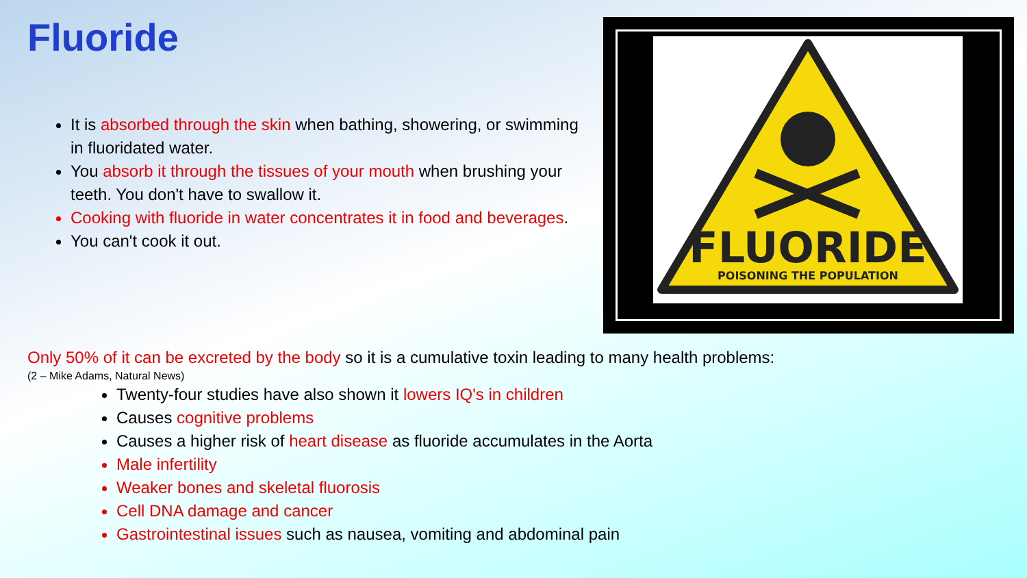Fluoride
It is absorbed through the skin when bathing, showering, or swimming in fluoridated water.
You absorb it through the tissues of your mouth when brushing your teeth. You don't have to swallow it.
Cooking with fluoride in water concentrates it in food and beverages.
You can't cook it out.
FLUORIDE
POISONING THE POPULATION
Only 50% of it can be excreted by the body so it is a cumulative toxin leading to many health problems:
(2 – Mike Adams, Natural News)
Twenty-four studies have also shown it lowers IQ's in children
Causes cognitive problems
Causes a higher risk of heart disease as fluoride accumulates in the Aorta
Male infertility
Weaker bones and skeletal fluorosis
Cell DNA damage and cancer
Gastrointestinal issues such as nausea, vomiting and abdominal pain